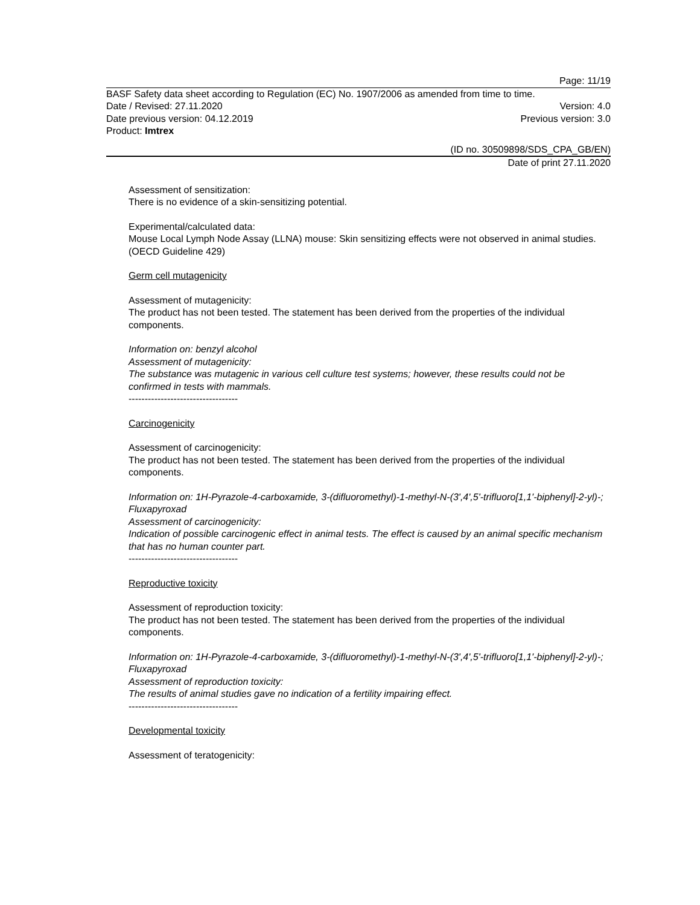Page: 11/19
BASF Safety data sheet according to Regulation (EC) No. 1907/2006 as amended from time to time.
Date / Revised: 27.11.2020 Version: 4.0
Date previous version: 04.12.2019 Previous version: 3.0
Product: Imtrex
(ID no. 30509898/SDS_CPA_GB/EN)
Date of print 27.11.2020
Assessment of sensitization:
There is no evidence of a skin-sensitizing potential.
Experimental/calculated data:
Mouse Local Lymph Node Assay (LLNA) mouse: Skin sensitizing effects were not observed in animal studies. (OECD Guideline 429)
Germ cell mutagenicity
Assessment of mutagenicity:
The product has not been tested. The statement has been derived from the properties of the individual components.
Information on: benzyl alcohol
Assessment of mutagenicity:
The substance was mutagenic in various cell culture test systems; however, these results could not be confirmed in tests with mammals.
----------------------------------
Carcinogenicity
Assessment of carcinogenicity:
The product has not been tested. The statement has been derived from the properties of the individual components.
Information on: 1H-Pyrazole-4-carboxamide, 3-(difluoromethyl)-1-methyl-N-(3',4',5'-trifluoro[1,1'-biphenyl]-2-yl)-; Fluxapyroxad
Assessment of carcinogenicity:
Indication of possible carcinogenic effect in animal tests. The effect is caused by an animal specific mechanism that has no human counter part.
----------------------------------
Reproductive toxicity
Assessment of reproduction toxicity:
The product has not been tested. The statement has been derived from the properties of the individual components.
Information on: 1H-Pyrazole-4-carboxamide, 3-(difluoromethyl)-1-methyl-N-(3',4',5'-trifluoro[1,1'-biphenyl]-2-yl)-; Fluxapyroxad
Assessment of reproduction toxicity:
The results of animal studies gave no indication of a fertility impairing effect.
----------------------------------
Developmental toxicity
Assessment of teratogenicity: